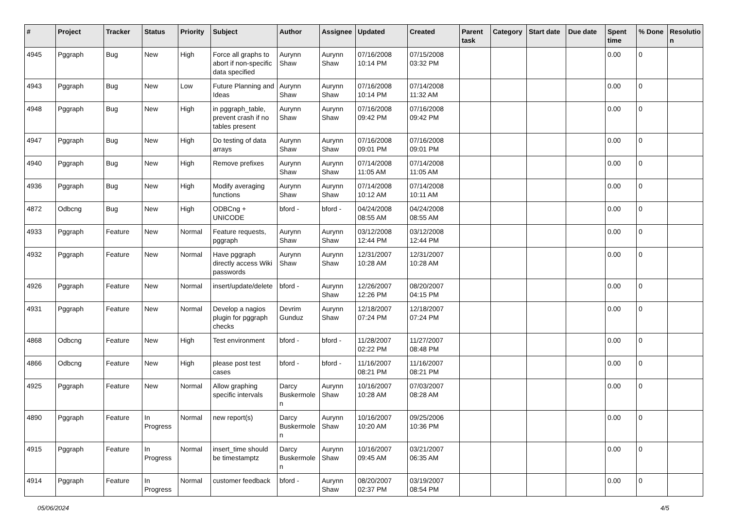| # | Project | Tracker | Status | Priority | Subject | Author | Assignee | Updated | Created | Parent task | Category | Start date | Due date | Spent time | % Done | Resolutio n |
| --- | --- | --- | --- | --- | --- | --- | --- | --- | --- | --- | --- | --- | --- | --- | --- | --- |
| 4945 | Pggraph | Bug | New | High | Force all graphs to abort if non-specific data specified | Aurynn Shaw | Aurynn Shaw | 07/16/2008 10:14 PM | 07/15/2008 03:32 PM | | | | | 0.00 | 0 | |
| 4943 | Pggraph | Bug | New | Low | Future Planning and Ideas | Aurynn Shaw | Aurynn Shaw | 07/16/2008 10:14 PM | 07/14/2008 11:32 AM | | | | | 0.00 | 0 | |
| 4948 | Pggraph | Bug | New | High | in pggraph_table, prevent crash if no tables present | Aurynn Shaw | Aurynn Shaw | 07/16/2008 09:42 PM | 07/16/2008 09:42 PM | | | | | 0.00 | 0 | |
| 4947 | Pggraph | Bug | New | High | Do testing of data arrays | Aurynn Shaw | Aurynn Shaw | 07/16/2008 09:01 PM | 07/16/2008 09:01 PM | | | | | 0.00 | 0 | |
| 4940 | Pggraph | Bug | New | High | Remove prefixes | Aurynn Shaw | Aurynn Shaw | 07/14/2008 11:05 AM | 07/14/2008 11:05 AM | | | | | 0.00 | 0 | |
| 4936 | Pggraph | Bug | New | High | Modify averaging functions | Aurynn Shaw | Aurynn Shaw | 07/14/2008 10:12 AM | 07/14/2008 10:11 AM | | | | | 0.00 | 0 | |
| 4872 | Odbcng | Bug | New | High | ODBCng + UNICODE | bford - | bford - | 04/24/2008 08:55 AM | 04/24/2008 08:55 AM | | | | | 0.00 | 0 | |
| 4933 | Pggraph | Feature | New | Normal | Feature requests, pggraph | Aurynn Shaw | Aurynn Shaw | 03/12/2008 12:44 PM | 03/12/2008 12:44 PM | | | | | 0.00 | 0 | |
| 4932 | Pggraph | Feature | New | Normal | Have pggraph directly access Wiki passwords | Aurynn Shaw | Aurynn Shaw | 12/31/2007 10:28 AM | 12/31/2007 10:28 AM | | | | | 0.00 | 0 | |
| 4926 | Pggraph | Feature | New | Normal | insert/update/delete | bford - | Aurynn Shaw | 12/26/2007 12:26 PM | 08/20/2007 04:15 PM | | | | | 0.00 | 0 | |
| 4931 | Pggraph | Feature | New | Normal | Develop a nagios plugin for pggraph checks | Devrim Gunduz | Aurynn Shaw | 12/18/2007 07:24 PM | 12/18/2007 07:24 PM | | | | | 0.00 | 0 | |
| 4868 | Odbcng | Feature | New | High | Test environment | bford - | bford - | 11/28/2007 02:22 PM | 11/27/2007 08:48 PM | | | | | 0.00 | 0 | |
| 4866 | Odbcng | Feature | New | High | please post test cases | bford - | bford - | 11/16/2007 08:21 PM | 11/16/2007 08:21 PM | | | | | 0.00 | 0 | |
| 4925 | Pggraph | Feature | New | Normal | Allow graphing specific intervals | Darcy Buskermole n | Aurynn Shaw | 10/16/2007 10:28 AM | 07/03/2007 08:28 AM | | | | | 0.00 | 0 | |
| 4890 | Pggraph | Feature | In Progress | Normal | new report(s) | Darcy Buskermole n | Aurynn Shaw | 10/16/2007 10:20 AM | 09/25/2006 10:36 PM | | | | | 0.00 | 0 | |
| 4915 | Pggraph | Feature | In Progress | Normal | insert_time should be timestamptz | Darcy Buskermole n | Aurynn Shaw | 10/16/2007 09:45 AM | 03/21/2007 06:35 AM | | | | | 0.00 | 0 | |
| 4914 | Pggraph | Feature | In Progress | Normal | customer feedback | bford - | Aurynn Shaw | 08/20/2007 02:37 PM | 03/19/2007 08:54 PM | | | | | 0.00 | 0 | |
05/06/2024 4/5